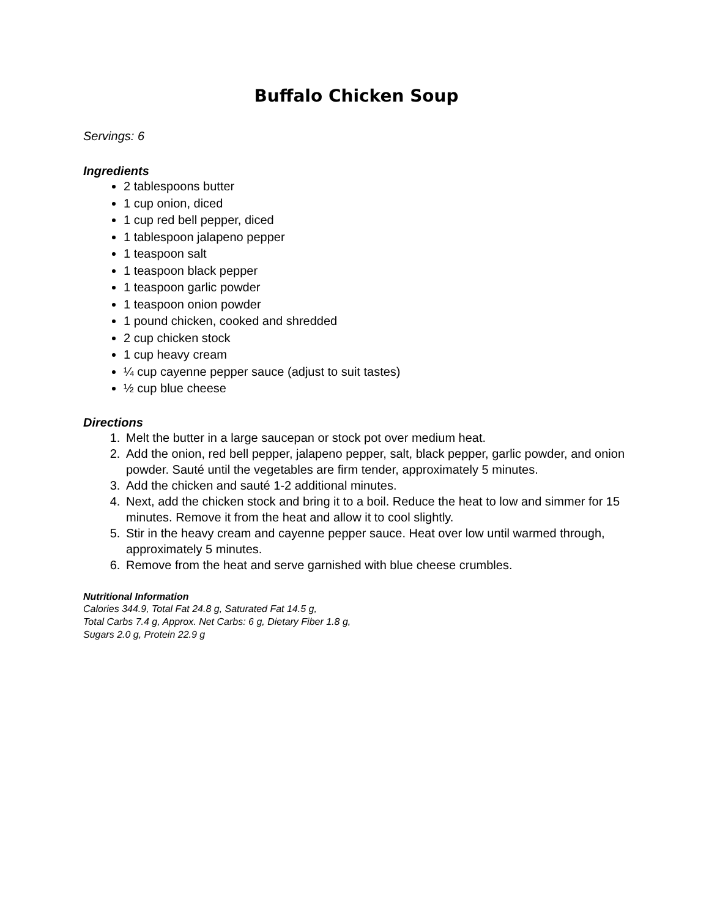Buffalo Chicken Soup
Servings: 6
Ingredients
2 tablespoons butter
1 cup onion, diced
1 cup red bell pepper, diced
1 tablespoon jalapeno pepper
1 teaspoon salt
1 teaspoon black pepper
1 teaspoon garlic powder
1 teaspoon onion powder
1 pound chicken, cooked and shredded
2 cup chicken stock
1 cup heavy cream
¼ cup cayenne pepper sauce (adjust to suit tastes)
½ cup blue cheese
Directions
1. Melt the butter in a large saucepan or stock pot over medium heat.
2. Add the onion, red bell pepper, jalapeno pepper, salt, black pepper, garlic powder, and onion powder. Sauté until the vegetables are firm tender, approximately 5 minutes.
3. Add the chicken and sauté 1-2 additional minutes.
4. Next, add the chicken stock and bring it to a boil. Reduce the heat to low and simmer for 15 minutes. Remove it from the heat and allow it to cool slightly.
5. Stir in the heavy cream and cayenne pepper sauce. Heat over low until warmed through, approximately 5 minutes.
6. Remove from the heat and serve garnished with blue cheese crumbles.
Nutritional Information
Calories 344.9, Total Fat 24.8 g, Saturated Fat 14.5 g,
Total Carbs 7.4 g, Approx. Net Carbs: 6 g, Dietary Fiber 1.8 g,
Sugars 2.0 g, Protein 22.9 g